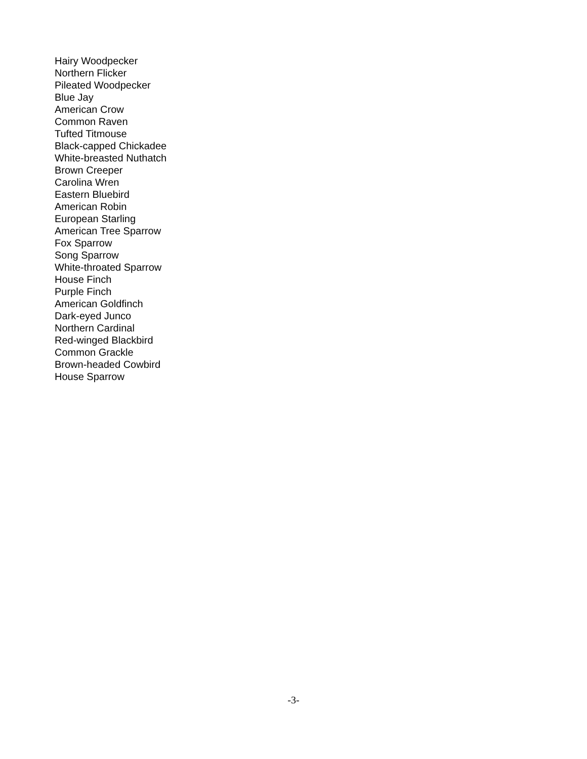Hairy Woodpecker
Northern Flicker
Pileated Woodpecker
Blue Jay
American Crow
Common Raven
Tufted Titmouse
Black-capped Chickadee
White-breasted Nuthatch
Brown Creeper
Carolina Wren
Eastern Bluebird
American Robin
European Starling
American Tree Sparrow
Fox Sparrow
Song Sparrow
White-throated Sparrow
House Finch
Purple Finch
American Goldfinch
Dark-eyed Junco
Northern Cardinal
Red-winged Blackbird
Common Grackle
Brown-headed Cowbird
House Sparrow
-3-